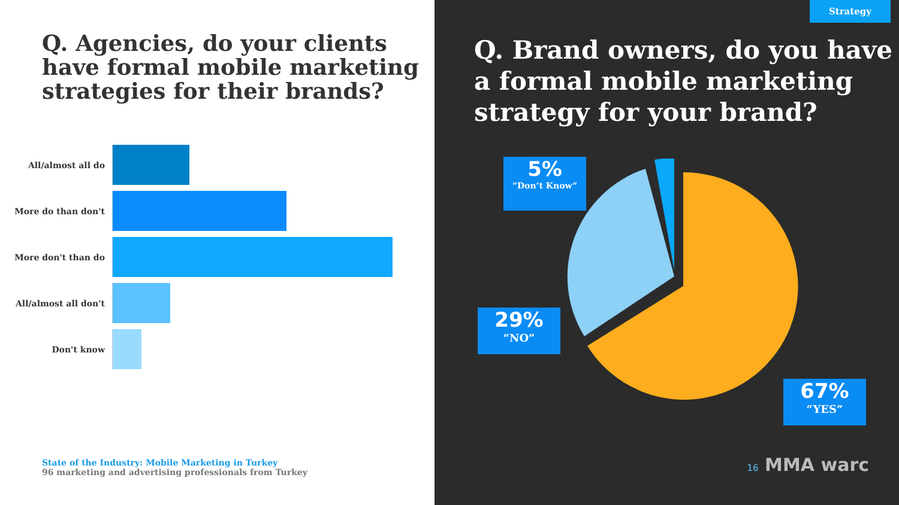Q. Agencies, do your clients have formal mobile marketing strategies for their brands?
All/almost all do
More do than don't
More don't than do
All/almost all don't
Don't know
State of the Industry: Mobile Marketing in Turkey
96 marketing and advertising professionals from Turkey
Strategy
Q. Brand owners, do you have a formal mobile marketing strategy for your brand?
5%
“Don’t Know”
29%
“NO”
67%
“YES”
16 MMA warc